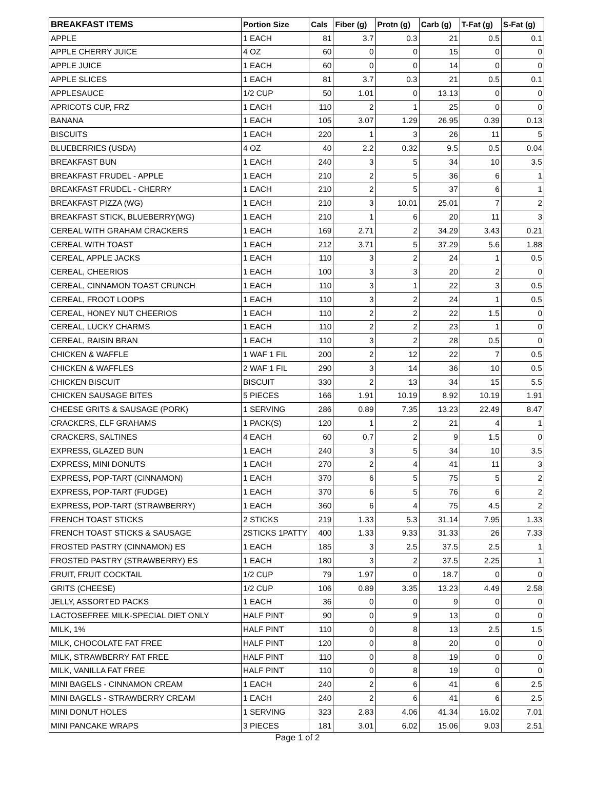| BREAKFAST ITEMS | Portion Size | Cals | Fiber (g) | Protn (g) | Carb (g) | T-Fat (g) | S-Fat (g) |
| --- | --- | --- | --- | --- | --- | --- | --- |
| APPLE | 1 EACH | 81 | 3.7 | 0.3 | 21 | 0.5 | 0.1 |
| APPLE CHERRY JUICE | 4 OZ | 60 | 0 | 0 | 15 | 0 | 0 |
| APPLE JUICE | 1 EACH | 60 | 0 | 0 | 14 | 0 | 0 |
| APPLE SLICES | 1 EACH | 81 | 3.7 | 0.3 | 21 | 0.5 | 0.1 |
| APPLESAUCE | 1/2 CUP | 50 | 1.01 | 0 | 13.13 | 0 | 0 |
| APRICOTS CUP, FRZ | 1 EACH | 110 | 2 | 1 | 25 | 0 | 0 |
| BANANA | 1 EACH | 105 | 3.07 | 1.29 | 26.95 | 0.39 | 0.13 |
| BISCUITS | 1 EACH | 220 | 1 | 3 | 26 | 11 | 5 |
| BLUEBERRIES (USDA) | 4 OZ | 40 | 2.2 | 0.32 | 9.5 | 0.5 | 0.04 |
| BREAKFAST BUN | 1 EACH | 240 | 3 | 5 | 34 | 10 | 3.5 |
| BREAKFAST FRUDEL - APPLE | 1 EACH | 210 | 2 | 5 | 36 | 6 | 1 |
| BREAKFAST FRUDEL - CHERRY | 1 EACH | 210 | 2 | 5 | 37 | 6 | 1 |
| BREAKFAST PIZZA (WG) | 1 EACH | 210 | 3 | 10.01 | 25.01 | 7 | 2 |
| BREAKFAST STICK, BLUEBERRY(WG) | 1 EACH | 210 | 1 | 6 | 20 | 11 | 3 |
| CEREAL WITH GRAHAM CRACKERS | 1 EACH | 169 | 2.71 | 2 | 34.29 | 3.43 | 0.21 |
| CEREAL WITH TOAST | 1 EACH | 212 | 3.71 | 5 | 37.29 | 5.6 | 1.88 |
| CEREAL, APPLE JACKS | 1 EACH | 110 | 3 | 2 | 24 | 1 | 0.5 |
| CEREAL, CHEERIOS | 1 EACH | 100 | 3 | 3 | 20 | 2 | 0 |
| CEREAL, CINNAMON TOAST CRUNCH | 1 EACH | 110 | 3 | 1 | 22 | 3 | 0.5 |
| CEREAL, FROOT LOOPS | 1 EACH | 110 | 3 | 2 | 24 | 1 | 0.5 |
| CEREAL, HONEY NUT CHEERIOS | 1 EACH | 110 | 2 | 2 | 22 | 1.5 | 0 |
| CEREAL, LUCKY CHARMS | 1 EACH | 110 | 2 | 2 | 23 | 1 | 0 |
| CEREAL, RAISIN BRAN | 1 EACH | 110 | 3 | 2 | 28 | 0.5 | 0 |
| CHICKEN & WAFFLE | 1 WAF 1 FIL | 200 | 2 | 12 | 22 | 7 | 0.5 |
| CHICKEN & WAFFLES | 2 WAF 1 FIL | 290 | 3 | 14 | 36 | 10 | 0.5 |
| CHICKEN BISCUIT | BISCUIT | 330 | 2 | 13 | 34 | 15 | 5.5 |
| CHICKEN SAUSAGE BITES | 5 PIECES | 166 | 1.91 | 10.19 | 8.92 | 10.19 | 1.91 |
| CHEESE GRITS & SAUSAGE (PORK) | 1 SERVING | 286 | 0.89 | 7.35 | 13.23 | 22.49 | 8.47 |
| CRACKERS, ELF GRAHAMS | 1 PACK(S) | 120 | 1 | 2 | 21 | 4 | 1 |
| CRACKERS, SALTINES | 4 EACH | 60 | 0.7 | 2 | 9 | 1.5 | 0 |
| EXPRESS, GLAZED BUN | 1 EACH | 240 | 3 | 5 | 34 | 10 | 3.5 |
| EXPRESS, MINI DONUTS | 1 EACH | 270 | 2 | 4 | 41 | 11 | 3 |
| EXPRESS, POP-TART (CINNAMON) | 1 EACH | 370 | 6 | 5 | 75 | 5 | 2 |
| EXPRESS, POP-TART (FUDGE) | 1 EACH | 370 | 6 | 5 | 76 | 6 | 2 |
| EXPRESS, POP-TART (STRAWBERRY) | 1 EACH | 360 | 6 | 4 | 75 | 4.5 | 2 |
| FRENCH TOAST STICKS | 2 STICKS | 219 | 1.33 | 5.3 | 31.14 | 7.95 | 1.33 |
| FRENCH TOAST STICKS & SAUSAGE | 2STICKS 1PATTY | 400 | 1.33 | 9.33 | 31.33 | 26 | 7.33 |
| FROSTED PASTRY (CINNAMON) ES | 1 EACH | 185 | 3 | 2.5 | 37.5 | 2.5 | 1 |
| FROSTED PASTRY (STRAWBERRY) ES | 1 EACH | 180 | 3 | 2 | 37.5 | 2.25 | 1 |
| FRUIT, FRUIT COCKTAIL | 1/2 CUP | 79 | 1.97 | 0 | 18.7 | 0 | 0 |
| GRITS (CHEESE) | 1/2 CUP | 106 | 0.89 | 3.35 | 13.23 | 4.49 | 2.58 |
| JELLY, ASSORTED PACKS | 1 EACH | 36 | 0 | 0 | 9 | 0 | 0 |
| LACTOSEFREE MILK-SPECIAL DIET ONLY | HALF PINT | 90 | 0 | 9 | 13 | 0 | 0 |
| MILK, 1% | HALF PINT | 110 | 0 | 8 | 13 | 2.5 | 1.5 |
| MILK, CHOCOLATE FAT FREE | HALF PINT | 120 | 0 | 8 | 20 | 0 | 0 |
| MILK, STRAWBERRY FAT FREE | HALF PINT | 110 | 0 | 8 | 19 | 0 | 0 |
| MILK, VANILLA FAT FREE | HALF PINT | 110 | 0 | 8 | 19 | 0 | 0 |
| MINI BAGELS - CINNAMON CREAM | 1 EACH | 240 | 2 | 6 | 41 | 6 | 2.5 |
| MINI BAGELS - STRAWBERRY CREAM | 1 EACH | 240 | 2 | 6 | 41 | 6 | 2.5 |
| MINI DONUT HOLES | 1 SERVING | 323 | 2.83 | 4.06 | 41.34 | 16.02 | 7.01 |
| MINI PANCAKE WRAPS | 3 PIECES | 181 | 3.01 | 6.02 | 15.06 | 9.03 | 2.51 |
Page 1 of 2